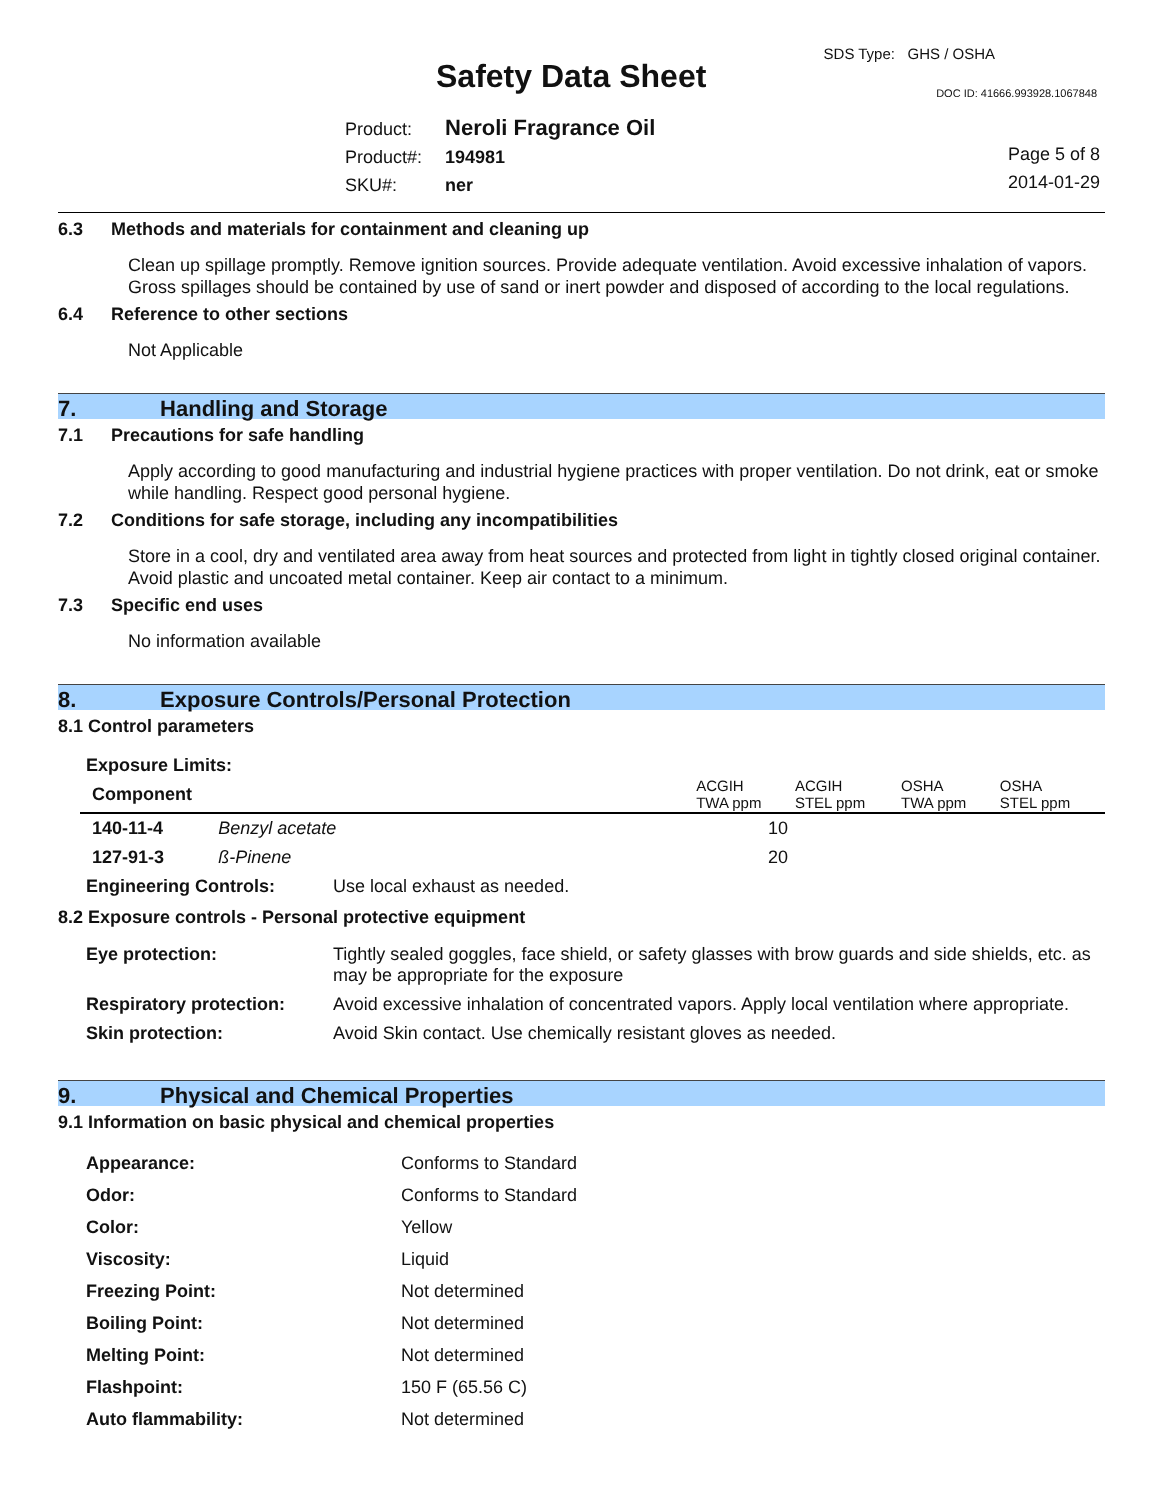SDS Type: GHS / OSHA
Safety Data Sheet DOC ID: 41666.993928.1067848
Product: Neroli Fragrance Oil
Product#: 194981
SKU#: ner
Page 5 of 8
2014-01-29
6.3 Methods and materials for containment and cleaning up
Clean up spillage promptly. Remove ignition sources. Provide adequate ventilation. Avoid excessive inhalation of vapors. Gross spillages should be contained by use of sand or inert powder and disposed of according to the local regulations.
6.4 Reference to other sections
Not Applicable
7. Handling and Storage
7.1 Precautions for safe handling
Apply according to good manufacturing and industrial hygiene practices with proper ventilation. Do not drink, eat or smoke while handling. Respect good personal hygiene.
7.2 Conditions for safe storage, including any incompatibilities
Store in a cool, dry and ventilated area away from heat sources and protected from light in tightly closed original container. Avoid plastic and uncoated metal container. Keep air contact to a minimum.
7.3 Specific end uses
No information available
8. Exposure Controls/Personal Protection
8.1 Control parameters
Exposure Limits:
| Component | | | ACGIH TWA ppm | ACGIH STEL ppm | OSHA TWA ppm | OSHA STEL ppm |
| --- | --- | --- | --- | --- | --- | --- |
| 140-11-4 | Benzyl acetate | | 10 | | | |
| 127-91-3 | ß-Pinene | | 20 | | | |
| Engineering Controls: | Use local exhaust as needed. |
8.2 Exposure controls - Personal protective equipment
| Eye protection: | Tightly sealed goggles, face shield, or safety glasses with brow guards and side shields, etc. as may be appropriate for the exposure |
| Respiratory protection: | Avoid excessive inhalation of concentrated vapors. Apply local ventilation where appropriate. |
| Skin protection: | Avoid Skin contact. Use chemically resistant gloves as needed. |
9. Physical and Chemical Properties
9.1 Information on basic physical and chemical properties
| Appearance: | Conforms to Standard |
| Odor: | Conforms to Standard |
| Color: | Yellow |
| Viscosity: | Liquid |
| Freezing Point: | Not determined |
| Boiling Point: | Not determined |
| Melting Point: | Not determined |
| Flashpoint: | 150 F (65.56 C) |
| Auto flammability: | Not determined |